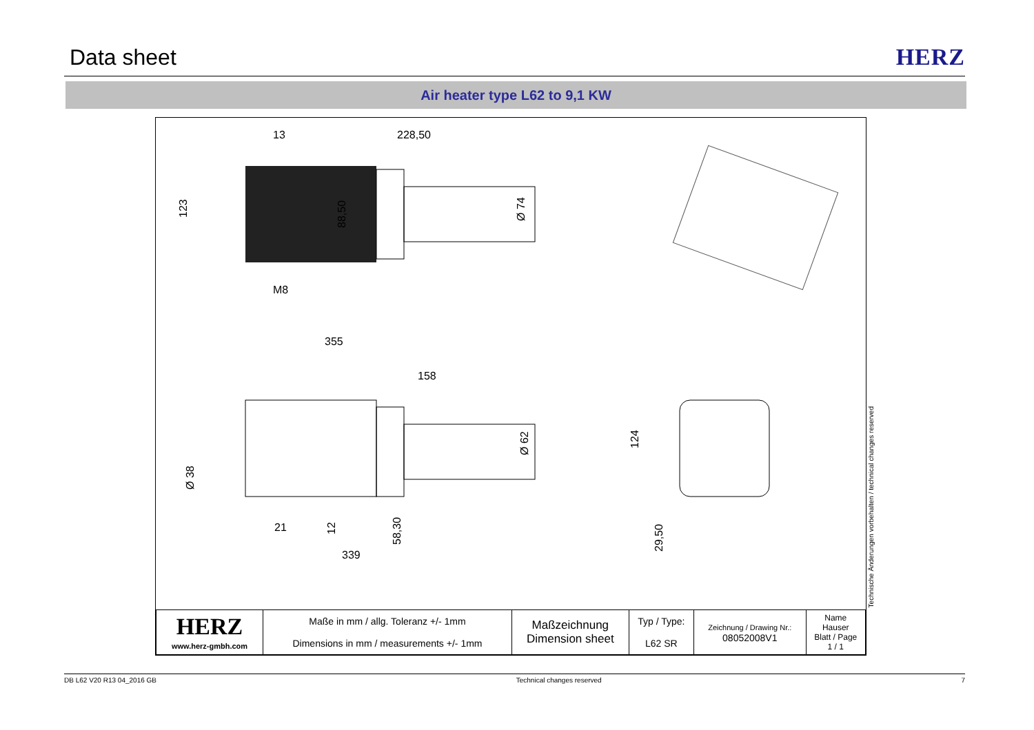Data sheet
HERZ
Air heater type L62 to 9,1 KW
13
228,50
123
88,50
Ø 74
M8
355
158
Ø 38
21
12
58,30
Ø 62
339
124
29,50
| HERZ www.herz-gmbh.com | Maße in mm / allg. Toleranz +/- 1mm Dimensions in mm / measurements +/- 1mm | Maßzeichnung Dimension sheet | Typ / Type: L62 SR | Zeichnung / Drawing Nr.: 08052008V1 | Name Hauser Blatt / Page 1 / 1 |
Technische Änderungen vorbehalten / technical changes reserved
DB L62 V20 R13 04_2016 GB Technical changes reserved 7